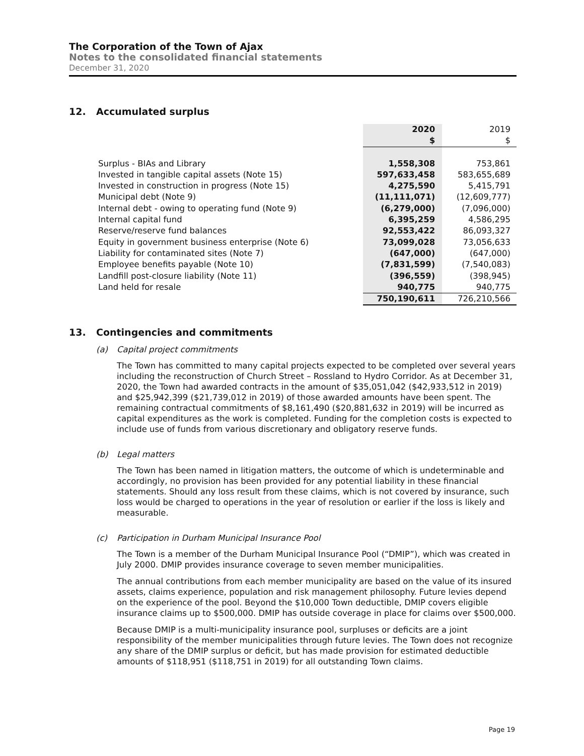The Corporation of the Town of Ajax
Notes to the consolidated financial statements
December 31, 2020
12. Accumulated surplus
| | 2020 | 2019 |
| | $ | $ |
| Surplus - BIAs and Library | 1,558,308 | 753,861 |
| Invested in tangible capital assets (Note 15) | 597,633,458 | 583,655,689 |
| Invested in construction in progress (Note 15) | 4,275,590 | 5,415,791 |
| Municipal debt (Note 9) | (11,111,071) | (12,609,777) |
| Internal debt - owing to operating fund (Note 9) | (6,279,000) | (7,096,000) |
| Internal capital fund | 6,395,259 | 4,586,295 |
| Reserve/reserve fund balances | 92,553,422 | 86,093,327 |
| Equity in government business enterprise (Note 6) | 73,099,028 | 73,056,633 |
| Liability for contaminated sites (Note 7) | (647,000) | (647,000) |
| Employee benefits payable (Note 10) | (7,831,599) | (7,540,083) |
| Landfill post-closure liability (Note 11) | (396,559) | (398,945) |
| Land held for resale | 940,775 | 940,775 |
| | 750,190,611 | 726,210,566 |
13. Contingencies and commitments
(a) Capital project commitments
The Town has committed to many capital projects expected to be completed over several years including the reconstruction of Church Street – Rossland to Hydro Corridor. As at December 31, 2020, the Town had awarded contracts in the amount of $35,051,042 ($42,933,512 in 2019) and $25,942,399 ($21,739,012 in 2019) of those awarded amounts have been spent. The remaining contractual commitments of $8,161,490 ($20,881,632 in 2019) will be incurred as capital expenditures as the work is completed. Funding for the completion costs is expected to include use of funds from various discretionary and obligatory reserve funds.
(b) Legal matters
The Town has been named in litigation matters, the outcome of which is undeterminable and accordingly, no provision has been provided for any potential liability in these financial statements. Should any loss result from these claims, which is not covered by insurance, such loss would be charged to operations in the year of resolution or earlier if the loss is likely and measurable.
(c) Participation in Durham Municipal Insurance Pool
The Town is a member of the Durham Municipal Insurance Pool (“DMIP”), which was created in July 2000. DMIP provides insurance coverage to seven member municipalities.
The annual contributions from each member municipality are based on the value of its insured assets, claims experience, population and risk management philosophy. Future levies depend on the experience of the pool. Beyond the $10,000 Town deductible, DMIP covers eligible insurance claims up to $500,000. DMIP has outside coverage in place for claims over $500,000.
Because DMIP is a multi-municipality insurance pool, surpluses or deficits are a joint responsibility of the member municipalities through future levies. The Town does not recognize any share of the DMIP surplus or deficit, but has made provision for estimated deductible amounts of $118,951 ($118,751 in 2019) for all outstanding Town claims.
Page 19